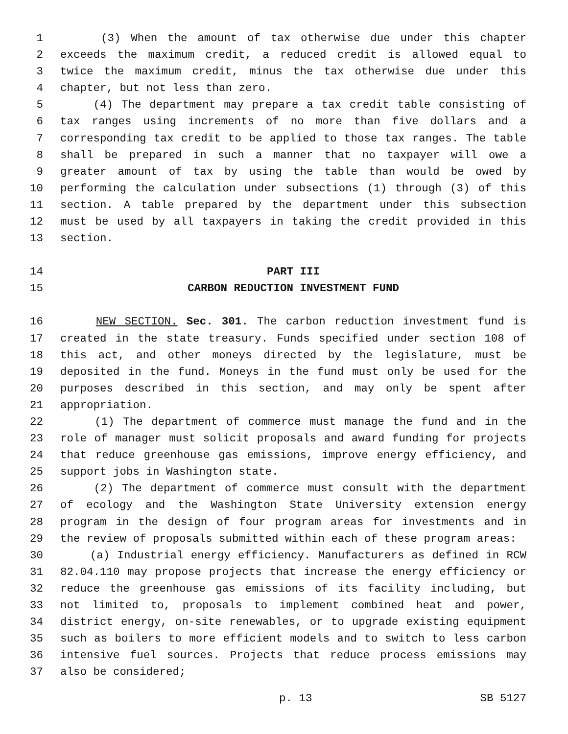1 (3) When the amount of tax otherwise due under this chapter
2 exceeds the maximum credit, a reduced credit is allowed equal to
3 twice the maximum credit, minus the tax otherwise due under this
4 chapter, but not less than zero.
5 (4) The department may prepare a tax credit table consisting of
6 tax ranges using increments of no more than five dollars and a
7 corresponding tax credit to be applied to those tax ranges. The table
8 shall be prepared in such a manner that no taxpayer will owe a
9 greater amount of tax by using the table than would be owed by
10 performing the calculation under subsections (1) through (3) of this
11 section. A table prepared by the department under this subsection
12 must be used by all taxpayers in taking the credit provided in this
13 section.
14 PART III
15 CARBON REDUCTION INVESTMENT FUND
16 NEW SECTION. Sec. 301. The carbon reduction investment fund is
17 created in the state treasury. Funds specified under section 108 of
18 this act, and other moneys directed by the legislature, must be
19 deposited in the fund. Moneys in the fund must only be used for the
20 purposes described in this section, and may only be spent after
21 appropriation.
22 (1) The department of commerce must manage the fund and in the
23 role of manager must solicit proposals and award funding for projects
24 that reduce greenhouse gas emissions, improve energy efficiency, and
25 support jobs in Washington state.
26 (2) The department of commerce must consult with the department
27 of ecology and the Washington State University extension energy
28 program in the design of four program areas for investments and in
29 the review of proposals submitted within each of these program areas:
30 (a) Industrial energy efficiency. Manufacturers as defined in RCW
31 82.04.110 may propose projects that increase the energy efficiency or
32 reduce the greenhouse gas emissions of its facility including, but
33 not limited to, proposals to implement combined heat and power,
34 district energy, on-site renewables, or to upgrade existing equipment
35 such as boilers to more efficient models and to switch to less carbon
36 intensive fuel sources. Projects that reduce process emissions may
37 also be considered;
p. 13 SB 5127